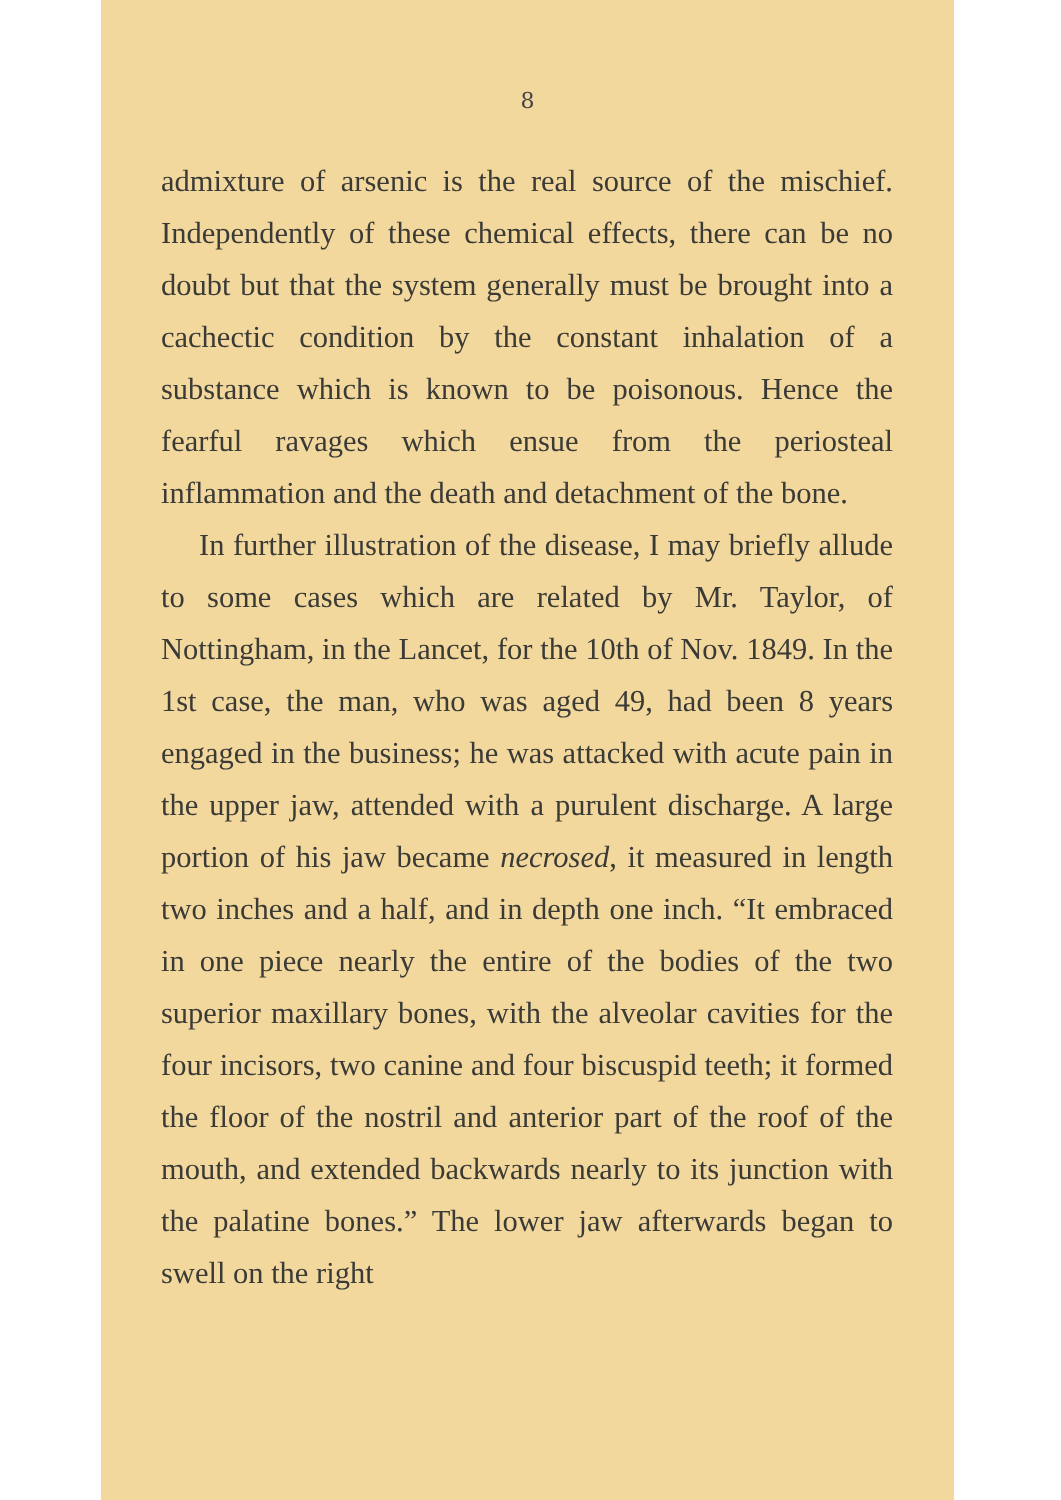8
admixture of arsenic is the real source of the mischief. Independently of these chemical effects, there can be no doubt but that the system generally must be brought into a cachectic condition by the constant inhalation of a substance which is known to be poisonous. Hence the fearful ravages which ensue from the periosteal inflammation and the death and detachment of the bone.
In further illustration of the disease, I may briefly allude to some cases which are related by Mr. Taylor, of Nottingham, in the Lancet, for the 10th of Nov. 1849. In the 1st case, the man, who was aged 49, had been 8 years engaged in the business; he was attacked with acute pain in the upper jaw, attended with a purulent discharge. A large portion of his jaw became necrosed, it measured in length two inches and a half, and in depth one inch. “It embraced in one piece nearly the entire of the bodies of the two superior maxillary bones, with the alveolar cavities for the four incisors, two canine and four biscuspid teeth; it formed the floor of the nostril and anterior part of the roof of the mouth, and extended backwards nearly to its junction with the palatine bones.” The lower jaw afterwards began to swell on the right